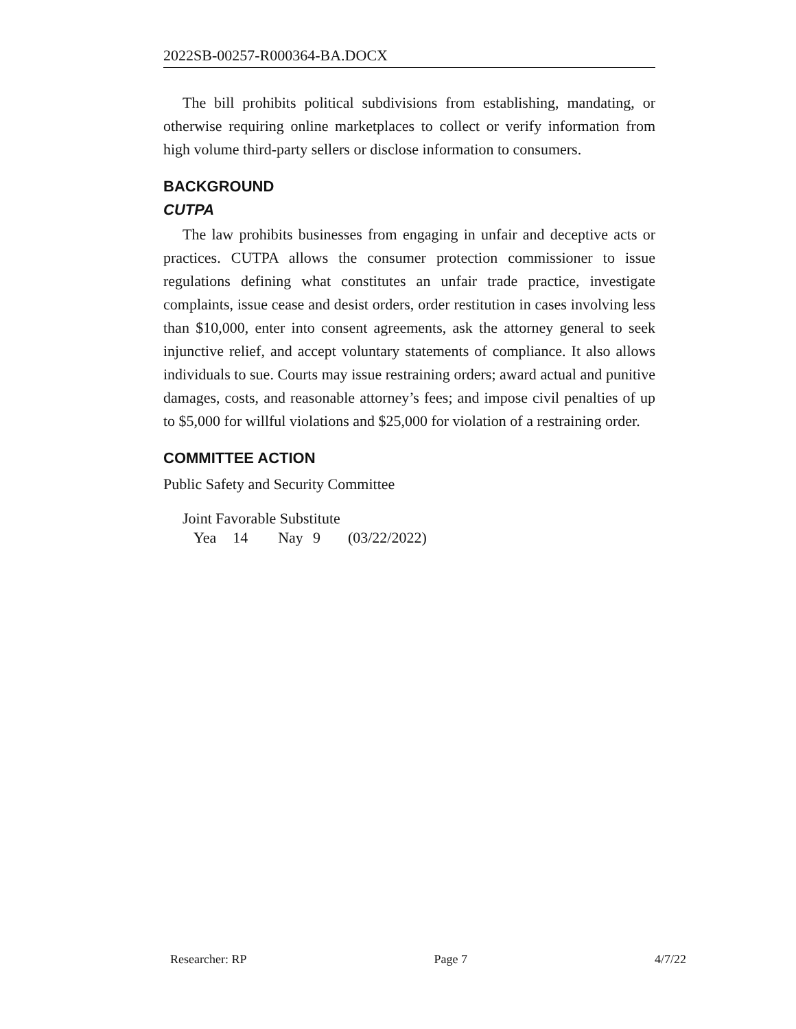2022SB-00257-R000364-BA.DOCX
The bill prohibits political subdivisions from establishing, mandating, or otherwise requiring online marketplaces to collect or verify information from high volume third-party sellers or disclose information to consumers.
BACKGROUND
CUTPA
The law prohibits businesses from engaging in unfair and deceptive acts or practices. CUTPA allows the consumer protection commissioner to issue regulations defining what constitutes an unfair trade practice, investigate complaints, issue cease and desist orders, order restitution in cases involving less than $10,000, enter into consent agreements, ask the attorney general to seek injunctive relief, and accept voluntary statements of compliance. It also allows individuals to sue. Courts may issue restraining orders; award actual and punitive damages, costs, and reasonable attorney’s fees; and impose civil penalties of up to $5,000 for willful violations and $25,000 for violation of a restraining order.
COMMITTEE ACTION
Public Safety and Security Committee
Joint Favorable Substitute
| Yea | 14 | Nay | 9 | (03/22/2022) |
Researcher: RP Page 7 4/7/22